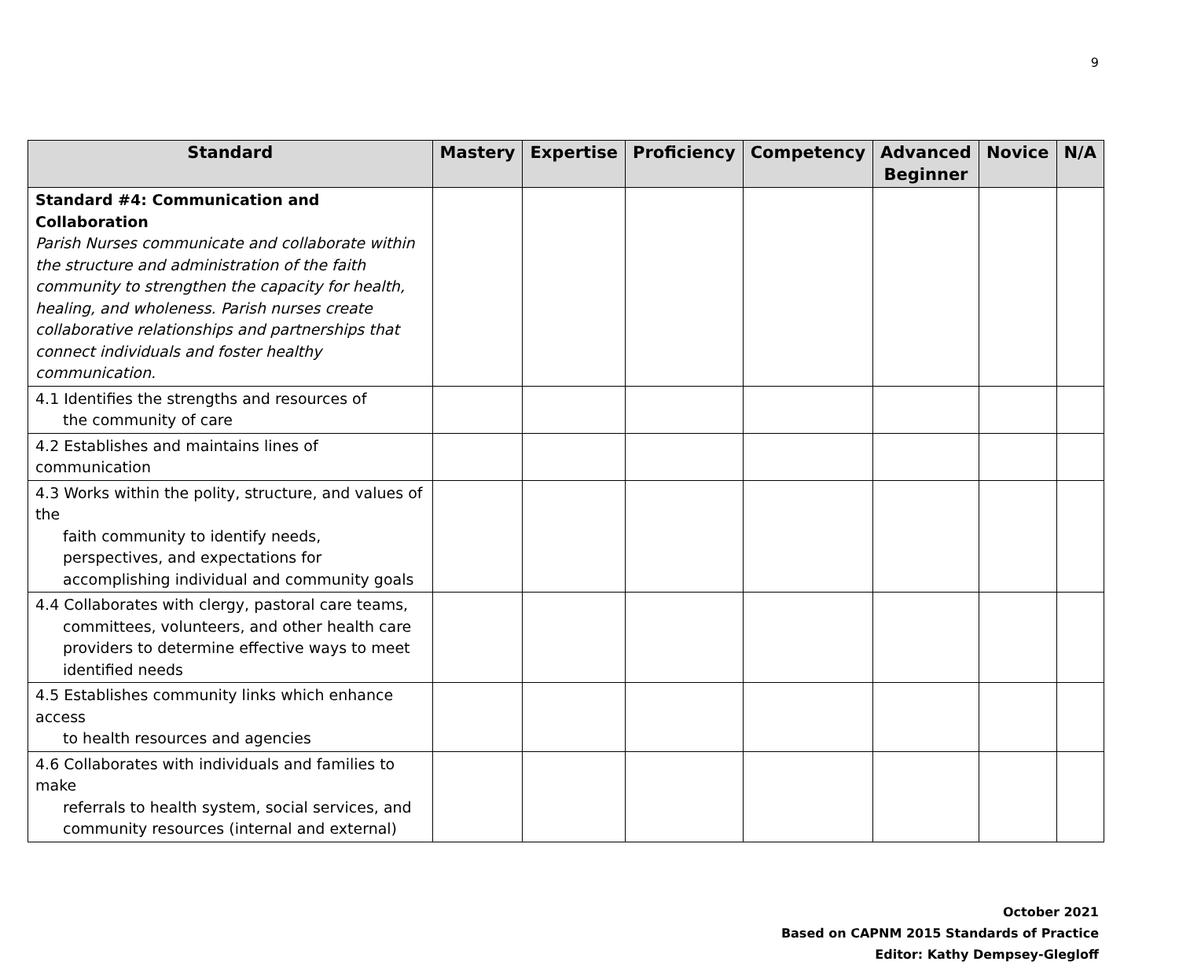9
| Standard | Mastery | Expertise | Proficiency | Competency | Advanced Beginner | Novice | N/A |
| --- | --- | --- | --- | --- | --- | --- | --- |
| Standard #4: Communication and Collaboration Parish Nurses communicate and collaborate within the structure and administration of the faith community to strengthen the capacity for health, healing, and wholeness. Parish nurses create collaborative relationships and partnerships that connect individuals and foster healthy communication. | | | | | | | |
| 4.1 Identifies the strengths and resources of the community of care | | | | | | | |
| 4.2 Establishes and maintains lines of communication | | | | | | | |
| 4.3 Works within the polity, structure, and values of the faith community to identify needs, perspectives, and expectations for accomplishing individual and community goals | | | | | | | |
| 4.4 Collaborates with clergy, pastoral care teams, committees, volunteers, and other health care providers to determine effective ways to meet identified needs | | | | | | | |
| 4.5 Establishes community links which enhance access to health resources and agencies | | | | | | | |
| 4.6 Collaborates with individuals and families to make referrals to health system, social services, and community resources (internal and external) | | | | | | | |
October 2021
Based on CAPNM 2015 Standards of Practice
Editor: Kathy Dempsey-Glegloff